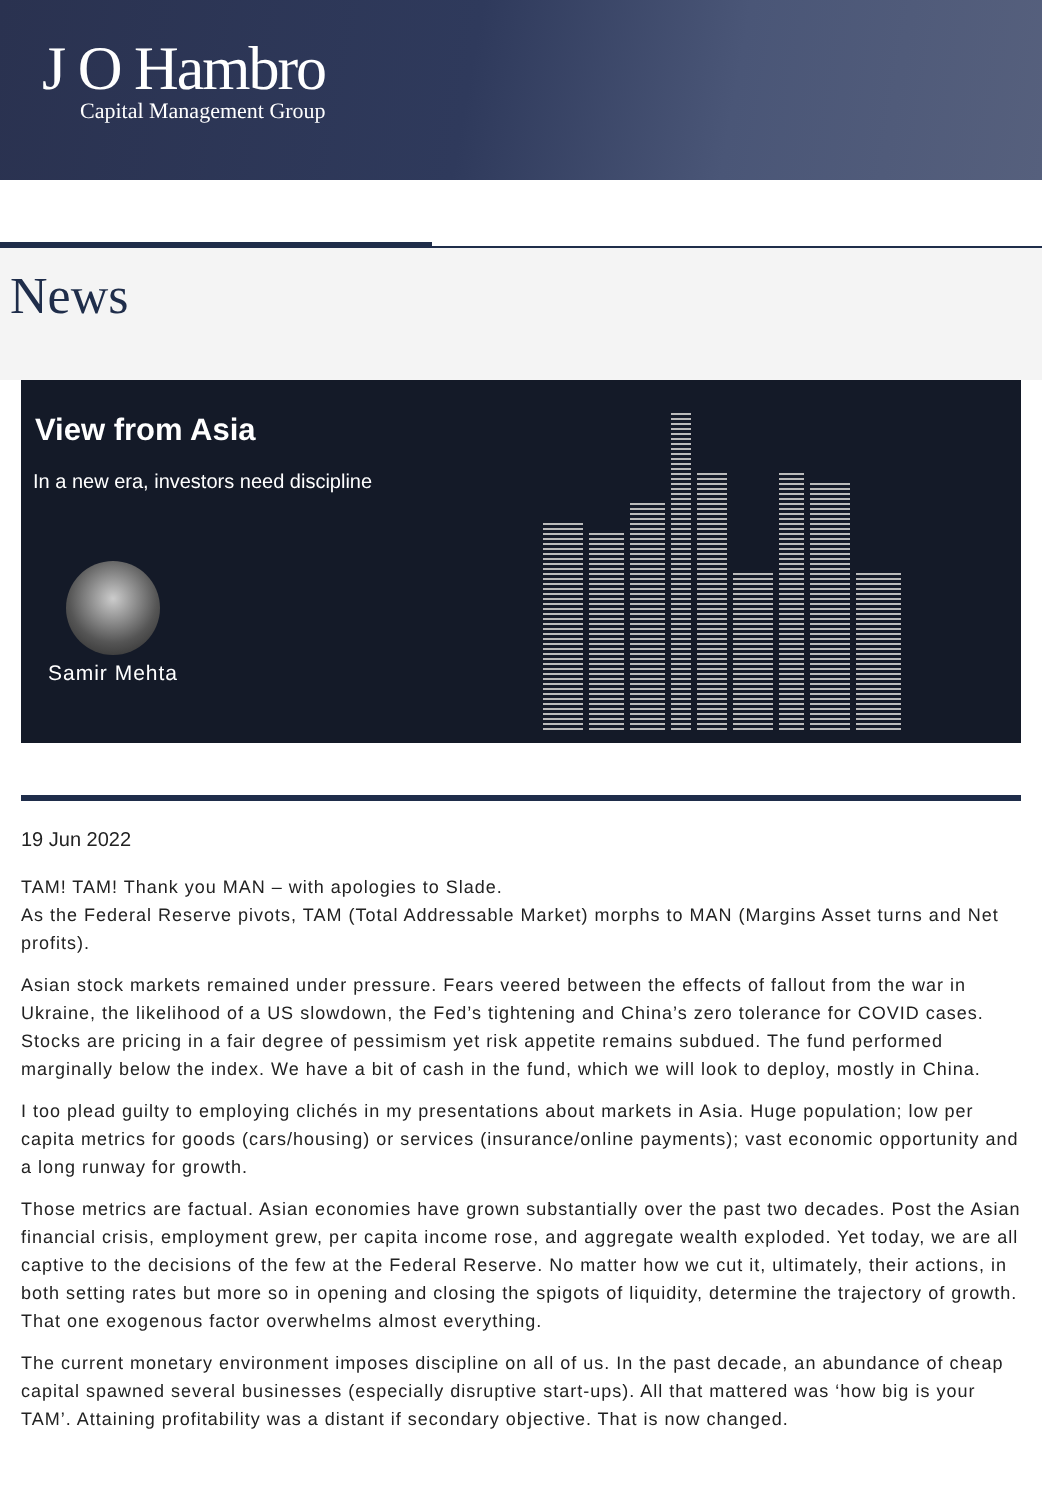J O Hambro
Capital Management Group
News
View from Asia
In a new era, investors need discipline
Samir Mehta
19 Jun 2022
TAM! TAM! Thank you MAN – with apologies to Slade.
As the Federal Reserve pivots, TAM (Total Addressable Market) morphs to MAN (Margins Asset turns and Net profits).
Asian stock markets remained under pressure. Fears veered between the effects of fallout from the war in Ukraine, the likelihood of a US slowdown, the Fed’s tightening and China’s zero tolerance for COVID cases. Stocks are pricing in a fair degree of pessimism yet risk appetite remains subdued. The fund performed marginally below the index. We have a bit of cash in the fund, which we will look to deploy, mostly in China.
I too plead guilty to employing clichés in my presentations about markets in Asia. Huge population; low per capita metrics for goods (cars/housing) or services (insurance/online payments); vast economic opportunity and a long runway for growth.
Those metrics are factual. Asian economies have grown substantially over the past two decades. Post the Asian financial crisis, employment grew, per capita income rose, and aggregate wealth exploded. Yet today, we are all captive to the decisions of the few at the Federal Reserve. No matter how we cut it, ultimately, their actions, in both setting rates but more so in opening and closing the spigots of liquidity, determine the trajectory of growth. That one exogenous factor overwhelms almost everything.
The current monetary environment imposes discipline on all of us. In the past decade, an abundance of cheap capital spawned several businesses (especially disruptive start-ups). All that mattered was ‘how big is your TAM’. Attaining profitability was a distant if secondary objective. That is now changed.